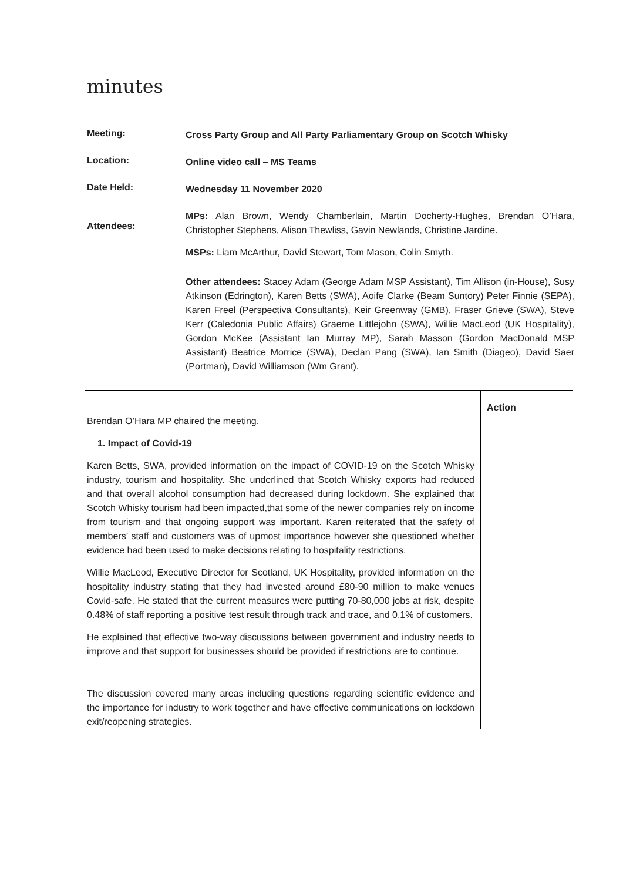minutes
| Meeting: | Cross Party Group and All Party Parliamentary Group on Scotch Whisky |
| Location: | Online video call – MS Teams |
| Date Held: | Wednesday 11 November 2020 |
| Attendees: | MPs: Alan Brown, Wendy Chamberlain, Martin Docherty-Hughes, Brendan O’Hara, Christopher Stephens, Alison Thewliss, Gavin Newlands, Christine Jardine. MSPs: Liam McArthur, David Stewart, Tom Mason, Colin Smyth. Other attendees: Stacey Adam (George Adam MSP Assistant), Tim Allison (in-House), Susy Atkinson (Edrington), Karen Betts (SWA), Aoife Clarke (Beam Suntory) Peter Finnie (SEPA), Karen Freel (Perspectiva Consultants), Keir Greenway (GMB), Fraser Grieve (SWA), Steve Kerr (Caledonia Public Affairs) Graeme Littlejohn (SWA), Willie MacLeod (UK Hospitality), Gordon McKee (Assistant Ian Murray MP), Sarah Masson (Gordon MacDonald MSP Assistant) Beatrice Morrice (SWA), Declan Pang (SWA), Ian Smith (Diageo), David Saer (Portman), David Williamson (Wm Grant). |
Brendan O’Hara MP chaired the meeting.
1. Impact of Covid-19
Karen Betts, SWA, provided information on the impact of COVID-19 on the Scotch Whisky industry, tourism and hospitality. She underlined that Scotch Whisky exports had reduced and that overall alcohol consumption had decreased during lockdown. She explained that Scotch Whisky tourism had been impacted,that some of the newer companies rely on income from tourism and that ongoing support was important. Karen reiterated that the safety of members’ staff and customers was of upmost importance however she questioned whether evidence had been used to make decisions relating to hospitality restrictions.
Willie MacLeod, Executive Director for Scotland, UK Hospitality, provided information on the hospitality industry stating that they had invested around £80-90 million to make venues Covid-safe. He stated that the current measures were putting 70-80,000 jobs at risk, despite 0.48% of staff reporting a positive test result through track and trace, and 0.1% of customers.
He explained that effective two-way discussions between government and industry needs to improve and that support for businesses should be provided if restrictions are to continue.
The discussion covered many areas including questions regarding scientific evidence and the importance for industry to work together and have effective communications on lockdown exit/reopening strategies.
Action